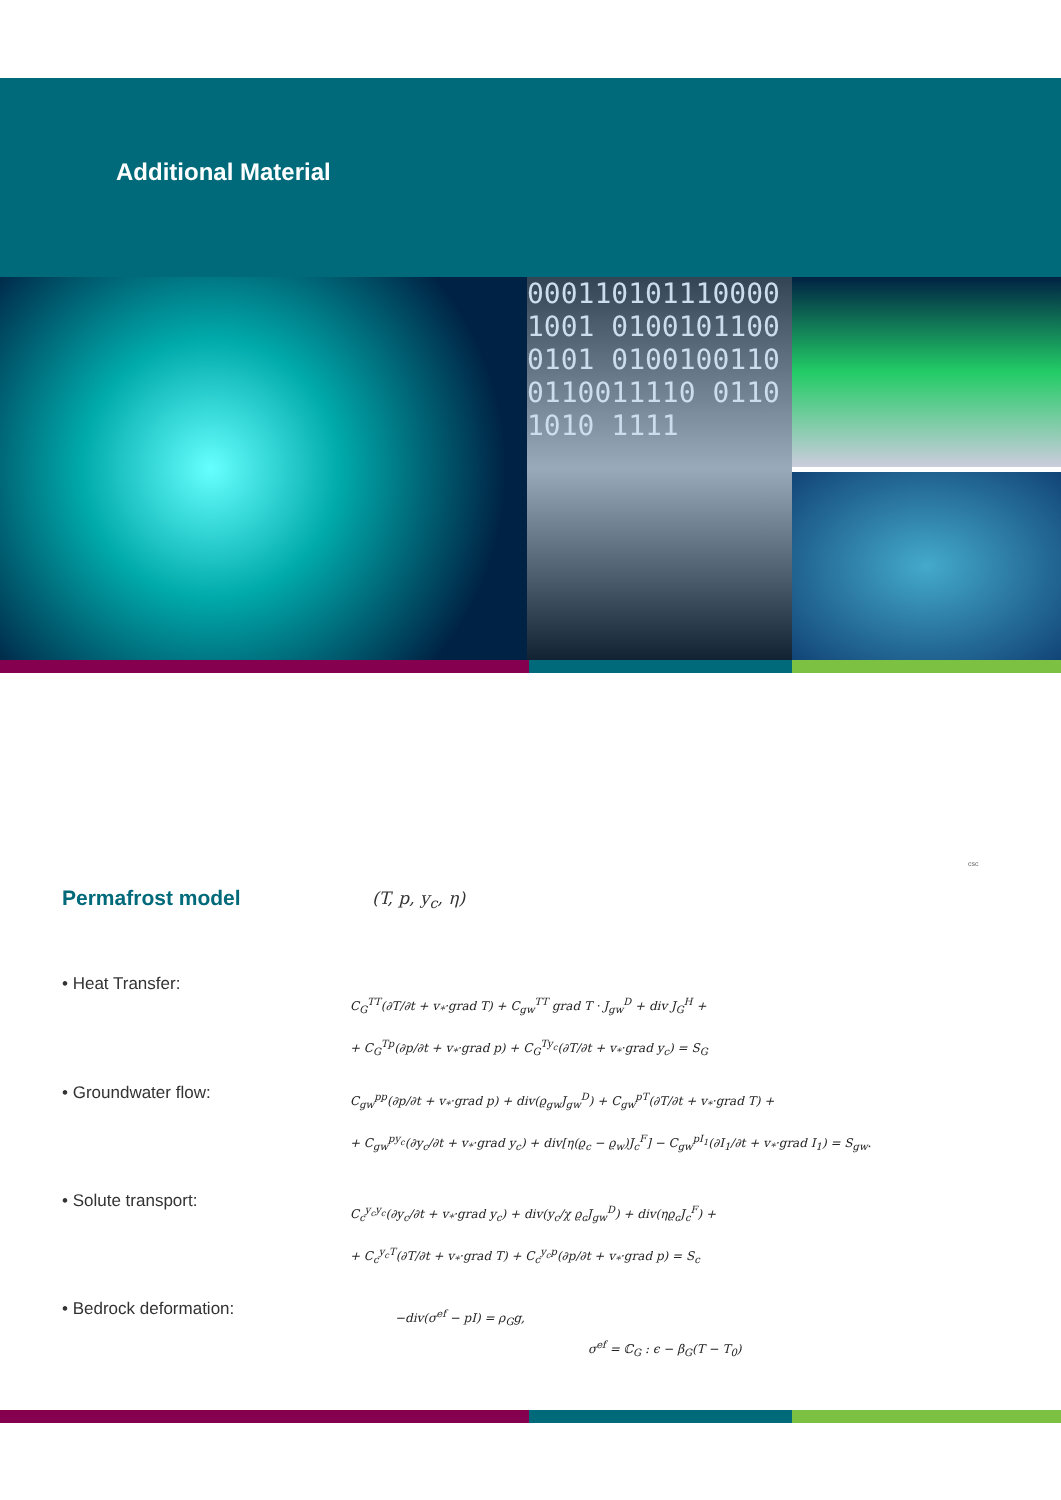Additional Material
0001101011100001001 01001011000101 0100100110 0110011110 01101010 1111
csc
Permafrost model (T, p, y<sub>c</sub>, η)
• Heat Transfer:
C<sub>G</sub><sup>TT</sup>(∂T/∂t + v<sub>*</sub>·grad T) + C<sub>gw</sub><sup>TT</sup> grad T · J<sub>gw</sub><sup>D</sup> + div J<sub>G</sub><sup>H</sup> +
+ C<sub>G</sub><sup>Tp</sup>(∂p/∂t + v<sub>*</sub>·grad p) + C<sub>G</sub><sup>Ty<sub>c</sub></sup>(∂T/∂t + v<sub>*</sub>·grad y<sub>c</sub>) = S<sub>G</sub>
• Groundwater flow:
C<sub>gw</sub><sup>pp</sup>(∂p/∂t + v<sub>*</sub>·grad p) + div(ϱ<sub>gw</sub>J<sub>gw</sub><sup>D</sup>) + C<sub>gw</sub><sup>pT</sup>(∂T/∂t + v<sub>*</sub>·grad T) +
+ C<sub>gw</sub><sup>py<sub>c</sub></sup>(∂y<sub>c</sub>/∂t + v<sub>*</sub>·grad y<sub>c</sub>) + div[η(ϱ<sub>c</sub> − ϱ<sub>w</sub>)J<sub>c</sub><sup>F</sup>] − C<sub>gw</sub><sup>pI<sub>1</sub></sup>(∂I<sub>1</sub>/∂t + v<sub>*</sub>·grad I<sub>1</sub>) = S<sub>gw</sub>.
• Solute transport:
C<sub>c</sub><sup>y<sub>c</sub>y<sub>c</sub></sup>(∂y<sub>c</sub>/∂t + v<sub>*</sub>·grad y<sub>c</sub>) + div(y<sub>c</sub>/χ ϱ<sub>c</sub>J<sub>gw</sub><sup>D</sup>) + div(ηϱ<sub>c</sub>J<sub>c</sub><sup>F</sup>) +
+ C<sub>c</sub><sup>y<sub>c</sub>T</sup>(∂T/∂t + v<sub>*</sub>·grad T) + C<sub>c</sub><sup>y<sub>c</sub>p</sup>(∂p/∂t + v<sub>*</sub>·grad p) = S<sub>c</sub>
• Bedrock deformation: −div(σ<sup>ef</sup> − pI) = ρ<sub>G</sub>g,
σ<sup>ef</sup> = ℂ<sub>G</sub> : ϵ − β<sub>G</sub>(T − T<sub>0</sub>)